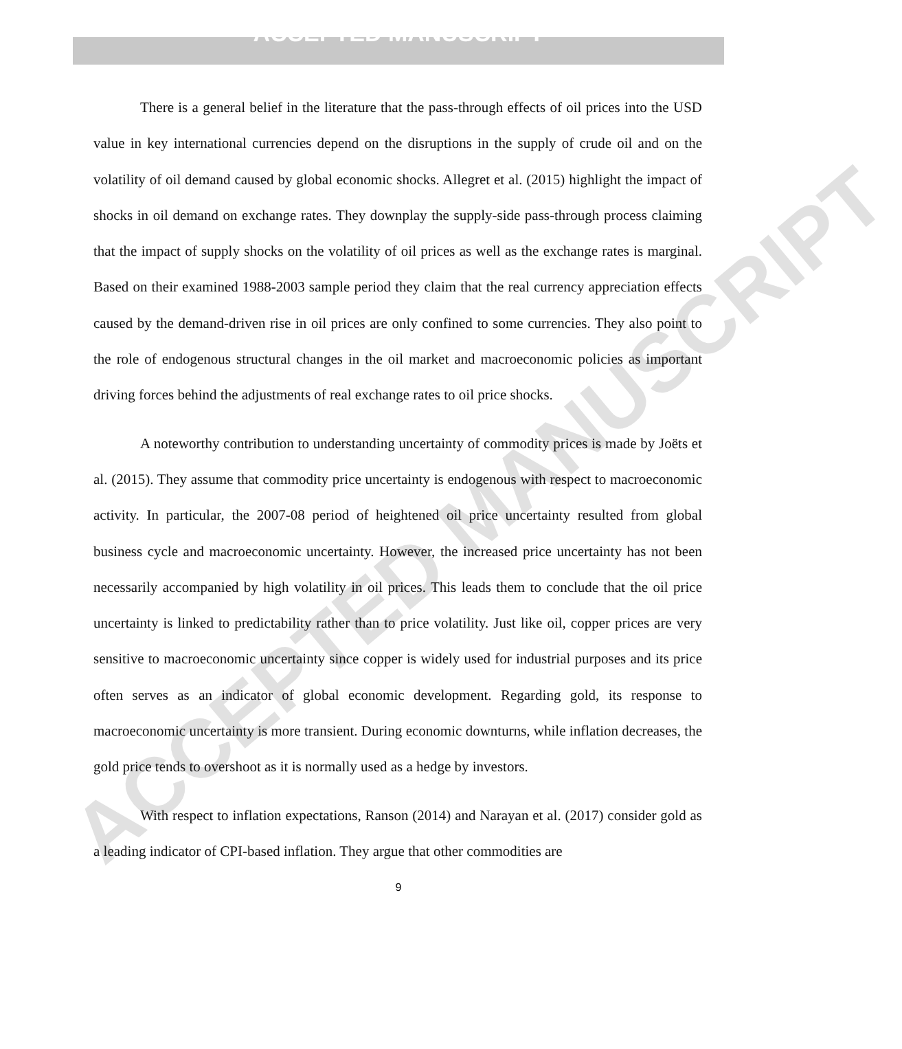ACCEPTED MANUSCRIPT
ACCEPTED MANUSCRIPT
There is a general belief in the literature that the pass-through effects of oil prices into the USD value in key international currencies depend on the disruptions in the supply of crude oil and on the volatility of oil demand caused by global economic shocks. Allegret et al. (2015) highlight the impact of shocks in oil demand on exchange rates. They downplay the supply-side pass-through process claiming that the impact of supply shocks on the volatility of oil prices as well as the exchange rates is marginal. Based on their examined 1988-2003 sample period they claim that the real currency appreciation effects caused by the demand-driven rise in oil prices are only confined to some currencies. They also point to the role of endogenous structural changes in the oil market and macroeconomic policies as important driving forces behind the adjustments of real exchange rates to oil price shocks.
A noteworthy contribution to understanding uncertainty of commodity prices is made by Joëts et al. (2015). They assume that commodity price uncertainty is endogenous with respect to macroeconomic activity. In particular, the 2007-08 period of heightened oil price uncertainty resulted from global business cycle and macroeconomic uncertainty. However, the increased price uncertainty has not been necessarily accompanied by high volatility in oil prices. This leads them to conclude that the oil price uncertainty is linked to predictability rather than to price volatility. Just like oil, copper prices are very sensitive to macroeconomic uncertainty since copper is widely used for industrial purposes and its price often serves as an indicator of global economic development. Regarding gold, its response to macroeconomic uncertainty is more transient. During economic downturns, while inflation decreases, the gold price tends to overshoot as it is normally used as a hedge by investors.
With respect to inflation expectations, Ranson (2014) and Narayan et al. (2017) consider gold as a leading indicator of CPI-based inflation. They argue that other commodities are
9